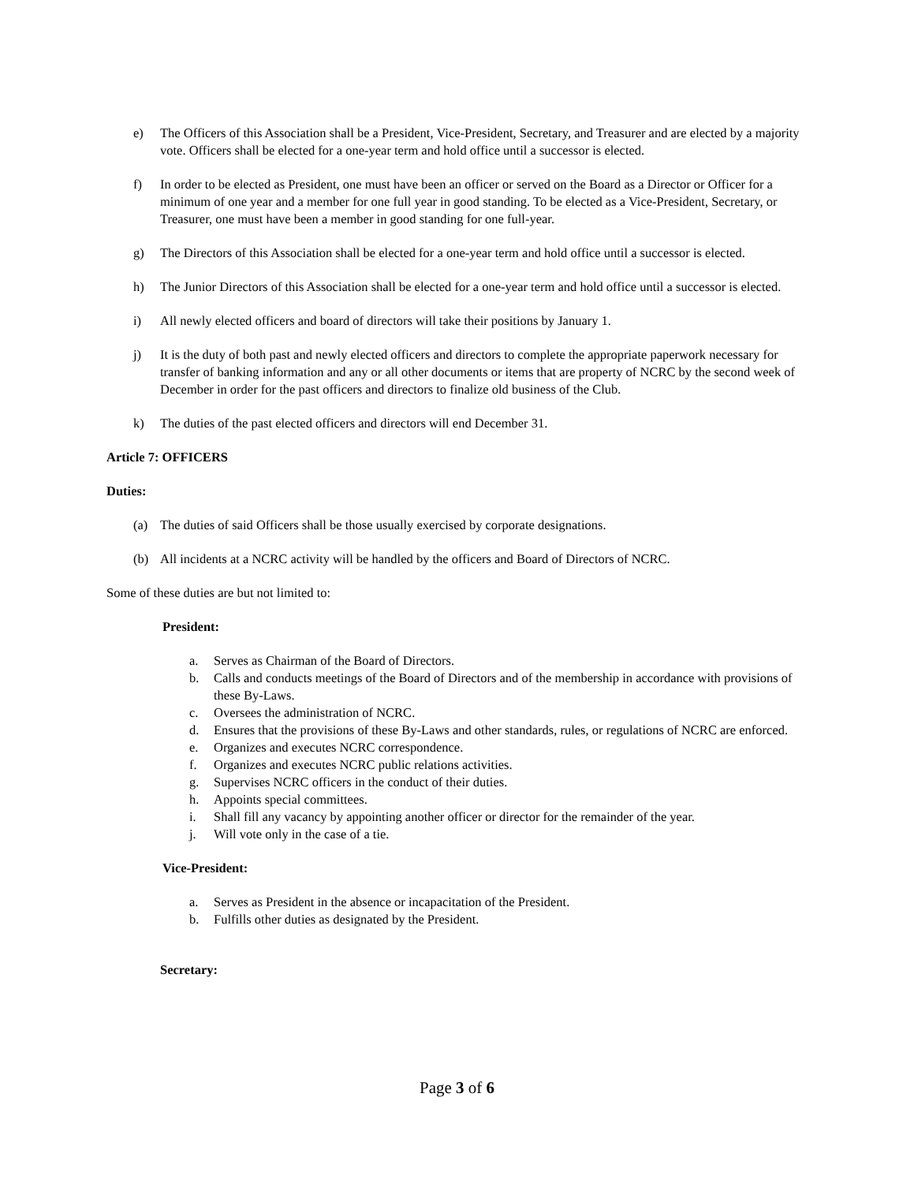e) The Officers of this Association shall be a President, Vice-President, Secretary, and Treasurer and are elected by a majority vote. Officers shall be elected for a one-year term and hold office until a successor is elected.
f) In order to be elected as President, one must have been an officer or served on the Board as a Director or Officer for a minimum of one year and a member for one full year in good standing. To be elected as a Vice-President, Secretary, or Treasurer, one must have been a member in good standing for one full-year.
g) The Directors of this Association shall be elected for a one-year term and hold office until a successor is elected.
h) The Junior Directors of this Association shall be elected for a one-year term and hold office until a successor is elected.
i) All newly elected officers and board of directors will take their positions by January 1.
j) It is the duty of both past and newly elected officers and directors to complete the appropriate paperwork necessary for transfer of banking information and any or all other documents or items that are property of NCRC by the second week of December in order for the past officers and directors to finalize old business of the Club.
k) The duties of the past elected officers and directors will end December 31.
Article 7: OFFICERS
Duties:
(a) The duties of said Officers shall be those usually exercised by corporate designations.
(b) All incidents at a NCRC activity will be handled by the officers and Board of Directors of NCRC.
Some of these duties are but not limited to:
President:
a. Serves as Chairman of the Board of Directors.
b. Calls and conducts meetings of the Board of Directors and of the membership in accordance with provisions of these By-Laws.
c. Oversees the administration of NCRC.
d. Ensures that the provisions of these By-Laws and other standards, rules, or regulations of NCRC are enforced.
e. Organizes and executes NCRC correspondence.
f. Organizes and executes NCRC public relations activities.
g. Supervises NCRC officers in the conduct of their duties.
h. Appoints special committees.
i. Shall fill any vacancy by appointing another officer or director for the remainder of the year.
j. Will vote only in the case of a tie.
Vice-President:
a. Serves as President in the absence or incapacitation of the President.
b. Fulfills other duties as designated by the President.
Secretary:
Page 3 of 6